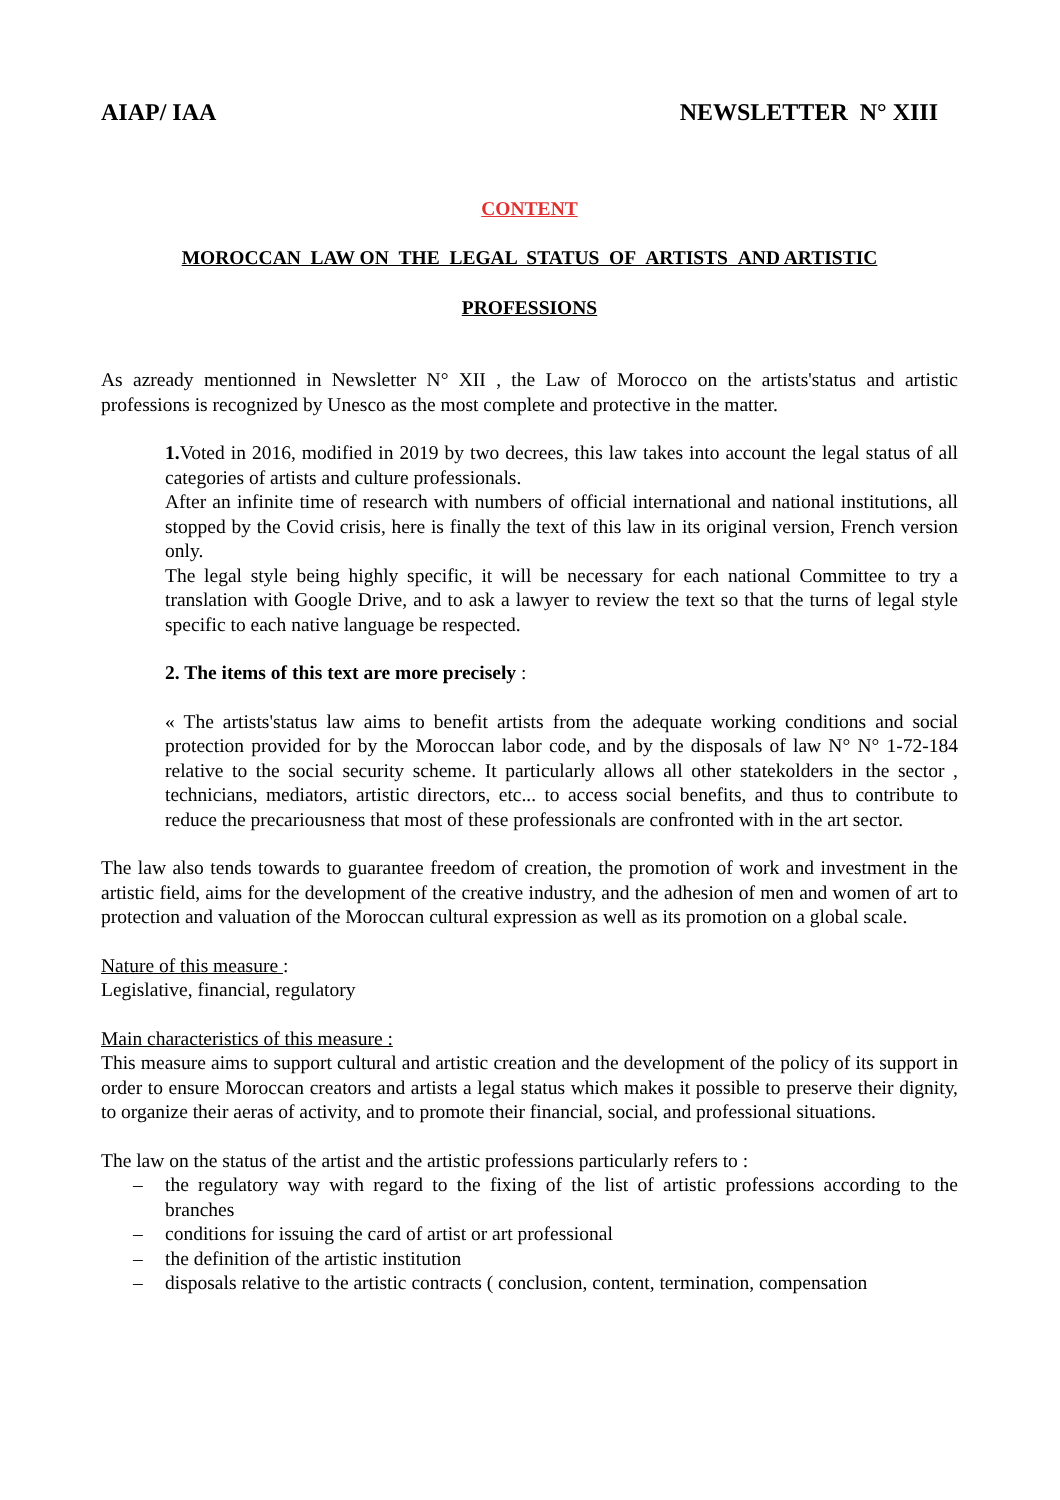AIAP/ IAA NEWSLETTER N° XIII
CONTENT
MOROCCAN LAW ON THE LEGAL STATUS OF ARTISTS AND ARTISTIC
PROFESSIONS
As azready mentionned in Newsletter N° XII , the Law of Morocco on the artists'status and artistic professions is recognized by Unesco as the most complete and protective in the matter.
1. Voted in 2016, modified in 2019 by two decrees, this law takes into account the legal status of all categories of artists and culture professionals.
After an infinite time of research with numbers of official international and national institutions, all stopped by the Covid crisis, here is finally the text of this law in its original version, French version only.
The legal style being highly specific, it will be necessary for each national Committee to try a translation with Google Drive, and to ask a lawyer to review the text so that the turns of legal style specific to each native language be respected.
2. The items of this text are more precisely :
« The artists'status law aims to benefit artists from the adequate working conditions and social protection provided for by the Moroccan labor code, and by the disposals of law N° N° 1-72-184 relative to the social security scheme. It particularly allows all other statekolders in the sector , technicians, mediators, artistic directors, etc... to access social benefits, and thus to contribute to reduce the precariousness that most of these professionals are confronted with in the art sector.
The law also tends towards to guarantee freedom of creation, the promotion of work and investment in the artistic field, aims for the development of the creative industry, and the adhesion of men and women of art to protection and valuation of the Moroccan cultural expression as well as its promotion on a global scale.
Nature of this measure :
Legislative, financial, regulatory
Main characteristics of this measure :
This measure aims to support cultural and artistic creation and the development of the policy of its support in order to ensure Moroccan creators and artists a legal status which makes it possible to preserve their dignity, to organize their aeras of activity, and to promote their financial, social, and professional situations.
The law on the status of the artist and the artistic professions particularly refers to :
– the regulatory way with regard to the fixing of the list of artistic professions according to the branches
– conditions for issuing the card of artist or art professional
– the definition of the artistic institution
– disposals relative to the artistic contracts ( conclusion, content, termination, compensation